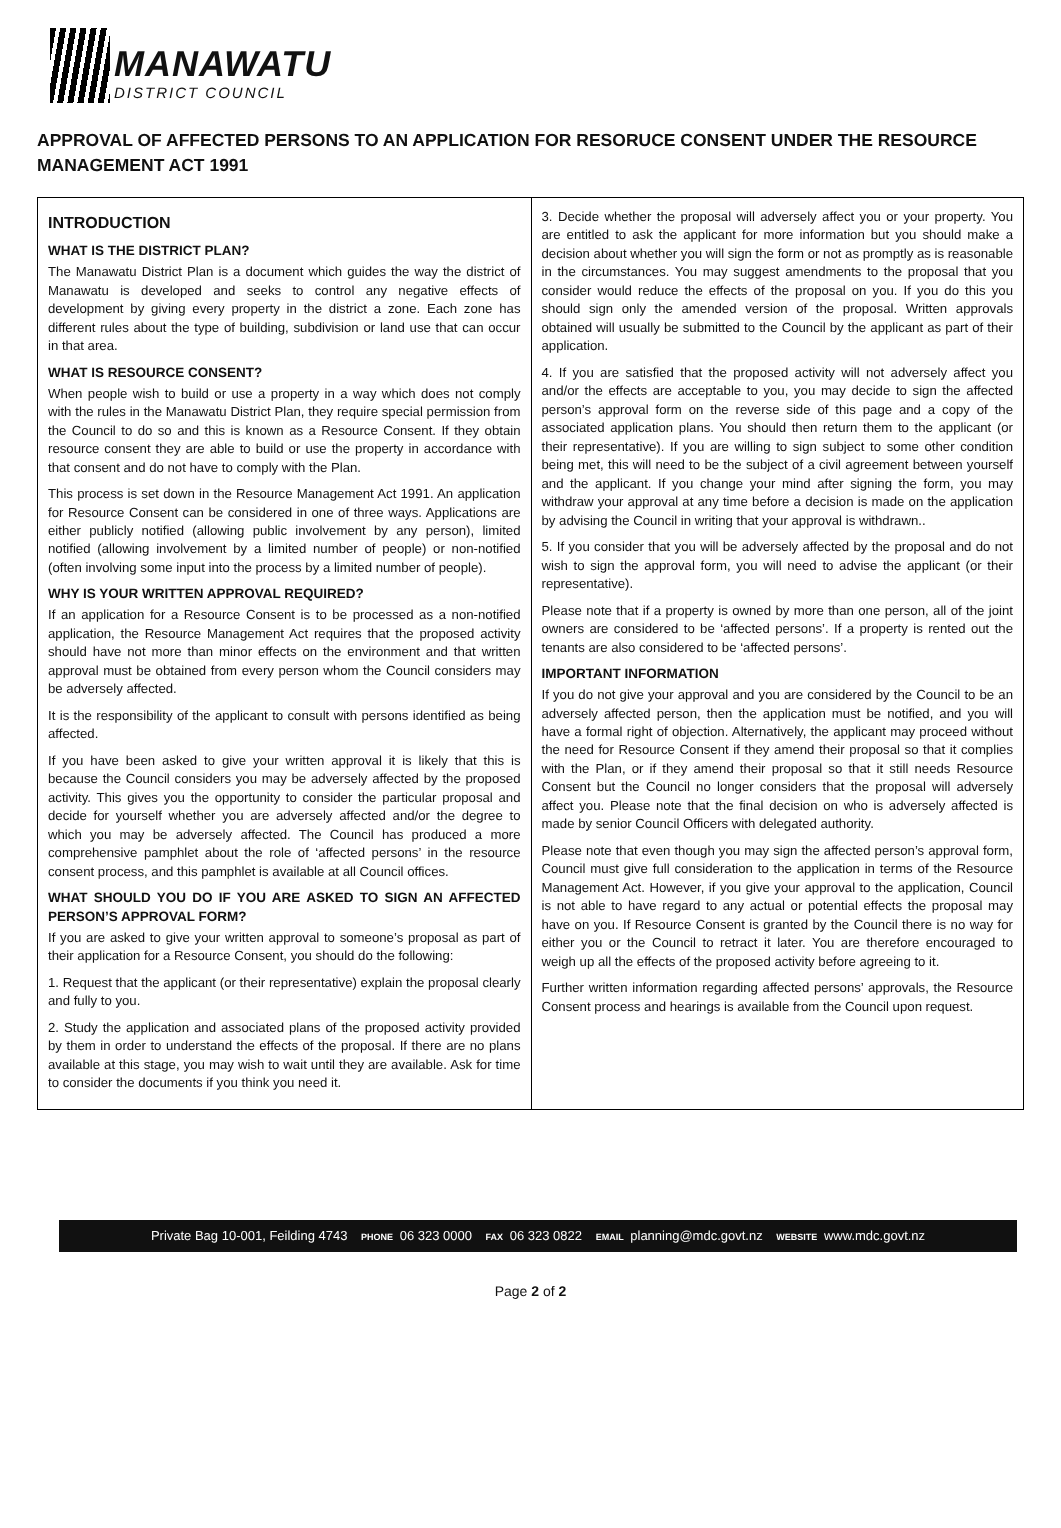MANAWATU DISTRICT COUNCIL
APPROVAL OF AFFECTED PERSONS TO AN APPLICATION FOR RESORUCE CONSENT UNDER THE RESOURCE MANAGEMENT ACT 1991
INTRODUCTION
WHAT IS THE DISTRICT PLAN?
The Manawatu District Plan is a document which guides the way the district of Manawatu is developed and seeks to control any negative effects of development by giving every property in the district a zone. Each zone has different rules about the type of building, subdivision or land use that can occur in that area.
WHAT IS RESOURCE CONSENT?
When people wish to build or use a property in a way which does not comply with the rules in the Manawatu District Plan, they require special permission from the Council to do so and this is known as a Resource Consent. If they obtain resource consent they are able to build or use the property in accordance with that consent and do not have to comply with the Plan.
This process is set down in the Resource Management Act 1991. An application for Resource Consent can be considered in one of three ways. Applications are either publicly notified (allowing public involvement by any person), limited notified (allowing involvement by a limited number of people) or non-notified (often involving some input into the process by a limited number of people).
WHY IS YOUR WRITTEN APPROVAL REQUIRED?
If an application for a Resource Consent is to be processed as a non-notified application, the Resource Management Act requires that the proposed activity should have not more than minor effects on the environment and that written approval must be obtained from every person whom the Council considers may be adversely affected.
It is the responsibility of the applicant to consult with persons identified as being affected.
If you have been asked to give your written approval it is likely that this is because the Council considers you may be adversely affected by the proposed activity. This gives you the opportunity to consider the particular proposal and decide for yourself whether you are adversely affected and/or the degree to which you may be adversely affected. The Council has produced a more comprehensive pamphlet about the role of ‘affected persons’ in the resource consent process, and this pamphlet is available at all Council offices.
WHAT SHOULD YOU DO IF YOU ARE ASKED TO SIGN AN AFFECTED PERSON’S APPROVAL FORM?
If you are asked to give your written approval to someone’s proposal as part of their application for a Resource Consent, you should do the following:
1. Request that the applicant (or their representative) explain the proposal clearly and fully to you.
2. Study the application and associated plans of the proposed activity provided by them in order to understand the effects of the proposal. If there are no plans available at this stage, you may wish to wait until they are available. Ask for time to consider the documents if you think you need it.
3. Decide whether the proposal will adversely affect you or your property. You are entitled to ask the applicant for more information but you should make a decision about whether you will sign the form or not as promptly as is reasonable in the circumstances. You may suggest amendments to the proposal that you consider would reduce the effects of the proposal on you. If you do this you should sign only the amended version of the proposal. Written approvals obtained will usually be submitted to the Council by the applicant as part of their application.
4. If you are satisfied that the proposed activity will not adversely affect you and/or the effects are acceptable to you, you may decide to sign the affected person’s approval form on the reverse side of this page and a copy of the associated application plans. You should then return them to the applicant (or their representative). If you are willing to sign subject to some other condition being met, this will need to be the subject of a civil agreement between yourself and the applicant. If you change your mind after signing the form, you may withdraw your approval at any time before a decision is made on the application by advising the Council in writing that your approval is withdrawn..
5. If you consider that you will be adversely affected by the proposal and do not wish to sign the approval form, you will need to advise the applicant (or their representative).
Please note that if a property is owned by more than one person, all of the joint owners are considered to be ‘affected persons’. If a property is rented out the tenants are also considered to be ‘affected persons’.
IMPORTANT INFORMATION
If you do not give your approval and you are considered by the Council to be an adversely affected person, then the application must be notified, and you will have a formal right of objection. Alternatively, the applicant may proceed without the need for Resource Consent if they amend their proposal so that it complies with the Plan, or if they amend their proposal so that it still needs Resource Consent but the Council no longer considers that the proposal will adversely affect you. Please note that the final decision on who is adversely affected is made by senior Council Officers with delegated authority.
Please note that even though you may sign the affected person’s approval form, Council must give full consideration to the application in terms of the Resource Management Act. However, if you give your approval to the application, Council is not able to have regard to any actual or potential effects the proposal may have on you. If Resource Consent is granted by the Council there is no way for either you or the Council to retract it later. You are therefore encouraged to weigh up all the effects of the proposed activity before agreeing to it.
Further written information regarding affected persons’ approvals, the Resource Consent process and hearings is available from the Council upon request.
Private Bag 10-001, Feilding 4743 PHONE 06 323 0000 FAX 06 323 0822 EMAIL planning@mdc.govt.nz WEBSITE www.mdc.govt.nz
Page 2 of 2